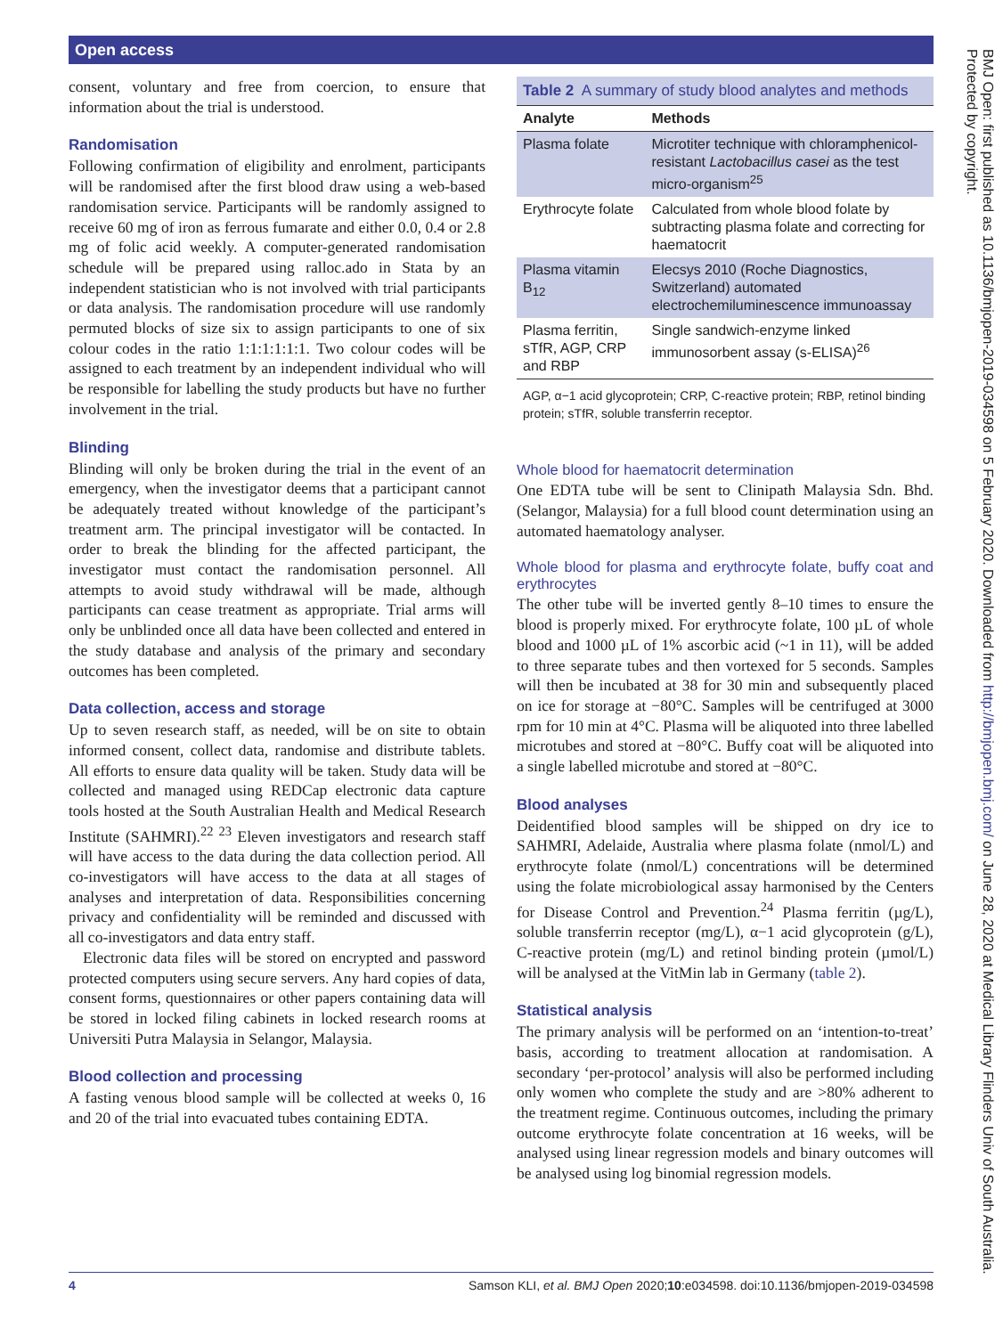Open access
consent, voluntary and free from coercion, to ensure that information about the trial is understood.
Randomisation
Following confirmation of eligibility and enrolment, participants will be randomised after the first blood draw using a web-based randomisation service. Participants will be randomly assigned to receive 60 mg of iron as ferrous fumarate and either 0.0, 0.4 or 2.8 mg of folic acid weekly. A computer-generated randomisation schedule will be prepared using ralloc.ado in Stata by an independent statistician who is not involved with trial participants or data analysis. The randomisation procedure will use randomly permuted blocks of size six to assign participants to one of six colour codes in the ratio 1:1:1:1:1:1. Two colour codes will be assigned to each treatment by an independent individual who will be responsible for labelling the study products but have no further involvement in the trial.
Blinding
Blinding will only be broken during the trial in the event of an emergency, when the investigator deems that a participant cannot be adequately treated without knowledge of the participant’s treatment arm. The principal investigator will be contacted. In order to break the blinding for the affected participant, the investigator must contact the randomisation personnel. All attempts to avoid study withdrawal will be made, although participants can cease treatment as appropriate. Trial arms will only be unblinded once all data have been collected and entered in the study database and analysis of the primary and secondary outcomes has been completed.
Data collection, access and storage
Up to seven research staff, as needed, will be on site to obtain informed consent, collect data, randomise and distribute tablets. All efforts to ensure data quality will be taken. Study data will be collected and managed using REDCap electronic data capture tools hosted at the South Australian Health and Medical Research Institute (SAHMRI).<sup>22 23</sup> Eleven investigators and research staff will have access to the data during the data collection period. All co-investigators will have access to the data at all stages of analyses and interpretation of data. Responsibilities concerning privacy and confidentiality will be reminded and discussed with all co-investigators and data entry staff.
Electronic data files will be stored on encrypted and password protected computers using secure servers. Any hard copies of data, consent forms, questionnaires or other papers containing data will be stored in locked filing cabinets in locked research rooms at Universiti Putra Malaysia in Selangor, Malaysia.
Blood collection and processing
A fasting venous blood sample will be collected at weeks 0, 16 and 20 of the trial into evacuated tubes containing EDTA.
Table 2 A summary of study blood analytes and methods
| Analyte | Methods |
| --- | --- |
| Plasma folate | Microtiter technique with chloramphenicol-resistant Lactobacillus casei as the test micro-organism<sup>25</sup> |
| Erythrocyte folate | Calculated from whole blood folate by subtracting plasma folate and correcting for haematocrit |
| Plasma vitamin B<sub>12</sub> | Elecsys 2010 (Roche Diagnostics, Switzerland) automated electrochemiluminescence immunoassay |
| Plasma ferritin, sTfR, AGP, CRP and RBP | Single sandwich-enzyme linked immunosorbent assay (s-ELISA)<sup>26</sup> |
AGP, α−1 acid glycoprotein; CRP, C-reactive protein; RBP, retinol binding protein; sTfR, soluble transferrin receptor.
Whole blood for haematocrit determination
One EDTA tube will be sent to Clinipath Malaysia Sdn. Bhd. (Selangor, Malaysia) for a full blood count determination using an automated haematology analyser.
Whole blood for plasma and erythrocyte folate, buffy coat and erythrocytes
The other tube will be inverted gently 8–10 times to ensure the blood is properly mixed. For erythrocyte folate, 100 µL of whole blood and 1000 µL of 1% ascorbic acid (~1 in 11), will be added to three separate tubes and then vortexed for 5 seconds. Samples will then be incubated at 38 for 30 min and subsequently placed on ice for storage at −80°C. Samples will be centrifuged at 3000 rpm for 10 min at 4°C. Plasma will be aliquoted into three labelled microtubes and stored at −80°C. Buffy coat will be aliquoted into a single labelled microtube and stored at −80°C.
Blood analyses
Deidentified blood samples will be shipped on dry ice to SAHMRI, Adelaide, Australia where plasma folate (nmol/L) and erythrocyte folate (nmol/L) concentrations will be determined using the folate microbiological assay harmonised by the Centers for Disease Control and Prevention.<sup>24</sup> Plasma ferritin (µg/L), soluble transferrin receptor (mg/L), α−1 acid glycoprotein (g/L), C-reactive protein (mg/L) and retinol binding protein (µmol/L) will be analysed at the VitMin lab in Germany (table 2).
Statistical analysis
The primary analysis will be performed on an ‘intention-to-treat’ basis, according to treatment allocation at randomisation. A secondary ‘per-protocol’ analysis will also be performed including only women who complete the study and are >80% adherent to the treatment regime. Continuous outcomes, including the primary outcome erythrocyte folate concentration at 16 weeks, will be analysed using linear regression models and binary outcomes will be analysed using log binomial regression models.
4 Samson KLI, et al. BMJ Open 2020;10:e034598. doi:10.1136/bmjopen-2019-034598
BMJ Open: first published as 10.1136/bmjopen-2019-034598 on 5 February 2020. Downloaded from http://bmjopen.bmj.com/ on June 28, 2020 at Medical Library Flinders Univ of South Australia. Protected by copyright.